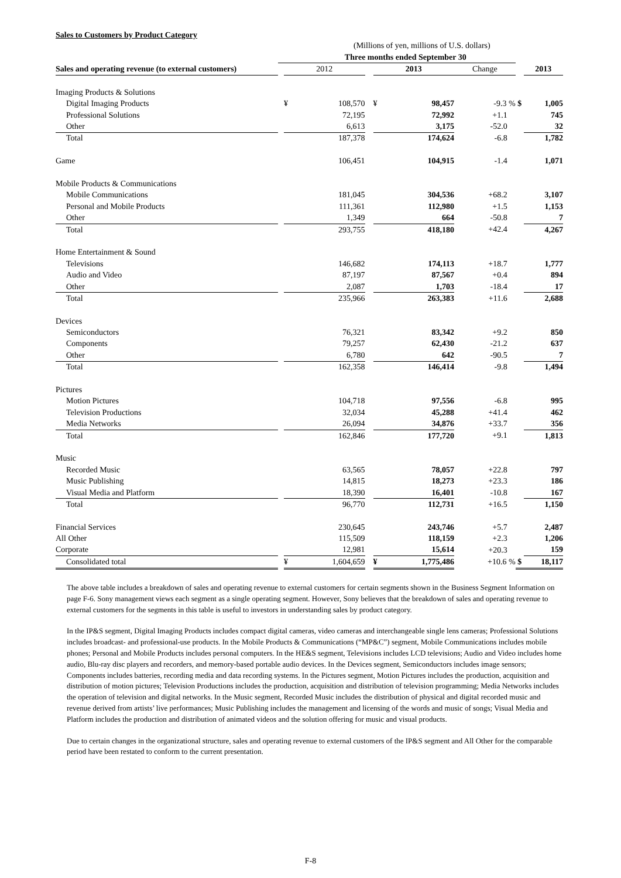Sales to Customers by Product Category
(Millions of yen, millions of U.S. dollars)
| | Three months ended September 30 | | | | | | | | |
| --- | --- | --- | --- | --- | --- | --- | --- | --- | --- |
| Sales and operating revenue (to external customers) | | 2012 | | | 2013 | | Change | | 2013 |
| Imaging Products & Solutions | | | | | | | | | |
| Digital Imaging Products | | ¥ | 108,570 | | ¥ | 98,457 | -9.3 % | $ | 1,005 |
| Professional Solutions | | | 72,195 | | | 72,992 | +1.1 | | 745 |
| Other | | | 6,613 | | | 3,175 | -52.0 | | 32 |
| Total | | | 187,378 | | | 174,624 | -6.8 | | 1,782 |
| Game | | | 106,451 | | | 104,915 | -1.4 | | 1,071 |
| Mobile Products & Communications | | | | | | | | | |
| Mobile Communications | | | 181,045 | | | 304,536 | +68.2 | | 3,107 |
| Personal and Mobile Products | | | 111,361 | | | 112,980 | +1.5 | | 1,153 |
| Other | | | 1,349 | | | 664 | -50.8 | | 7 |
| Total | | | 293,755 | | | 418,180 | +42.4 | | 4,267 |
| Home Entertainment & Sound | | | | | | | | | |
| Televisions | | | 146,682 | | | 174,113 | +18.7 | | 1,777 |
| Audio and Video | | | 87,197 | | | 87,567 | +0.4 | | 894 |
| Other | | | 2,087 | | | 1,703 | -18.4 | | 17 |
| Total | | | 235,966 | | | 263,383 | +11.6 | | 2,688 |
| Devices | | | | | | | | | |
| Semiconductors | | | 76,321 | | | 83,342 | +9.2 | | 850 |
| Components | | | 79,257 | | | 62,430 | -21.2 | | 637 |
| Other | | | 6,780 | | | 642 | -90.5 | | 7 |
| Total | | | 162,358 | | | 146,414 | -9.8 | | 1,494 |
| Pictures | | | | | | | | | |
| Motion Pictures | | | 104,718 | | | 97,556 | -6.8 | | 995 |
| Television Productions | | | 32,034 | | | 45,288 | +41.4 | | 462 |
| Media Networks | | | 26,094 | | | 34,876 | +33.7 | | 356 |
| Total | | | 162,846 | | | 177,720 | +9.1 | | 1,813 |
| Music | | | | | | | | | |
| Recorded Music | | | 63,565 | | | 78,057 | +22.8 | | 797 |
| Music Publishing | | | 14,815 | | | 18,273 | +23.3 | | 186 |
| Visual Media and Platform | | | 18,390 | | | 16,401 | -10.8 | | 167 |
| Total | | | 96,770 | | | 112,731 | +16.5 | | 1,150 |
| Financial Services | | | 230,645 | | | 243,746 | +5.7 | | 2,487 |
| All Other | | | 115,509 | | | 118,159 | +2.3 | | 1,206 |
| Corporate | | | 12,981 | | | 15,614 | +20.3 | | 159 |
| Consolidated total | | ¥ | 1,604,659 | | ¥ | 1,775,486 | +10.6 % | $ | 18,117 |
The above table includes a breakdown of sales and operating revenue to external customers for certain segments shown in the Business Segment Information on page F-6. Sony management views each segment as a single operating segment. However, Sony believes that the breakdown of sales and operating revenue to external customers for the segments in this table is useful to investors in understanding sales by product category.
In the IP&S segment, Digital Imaging Products includes compact digital cameras, video cameras and interchangeable single lens cameras; Professional Solutions includes broadcast- and professional-use products. In the Mobile Products & Communications (“MP&C”) segment, Mobile Communications includes mobile phones; Personal and Mobile Products includes personal computers. In the HE&S segment, Televisions includes LCD televisions; Audio and Video includes home audio, Blu-ray disc players and recorders, and memory-based portable audio devices. In the Devices segment, Semiconductors includes image sensors; Components includes batteries, recording media and data recording systems. In the Pictures segment, Motion Pictures includes the production, acquisition and distribution of motion pictures; Television Productions includes the production, acquisition and distribution of television programming; Media Networks includes the operation of television and digital networks. In the Music segment, Recorded Music includes the distribution of physical and digital recorded music and revenue derived from artists’ live performances; Music Publishing includes the management and licensing of the words and music of songs; Visual Media and Platform includes the production and distribution of animated videos and the solution offering for music and visual products.
Due to certain changes in the organizational structure, sales and operating revenue to external customers of the IP&S segment and All Other for the comparable period have been restated to conform to the current presentation.
F-8